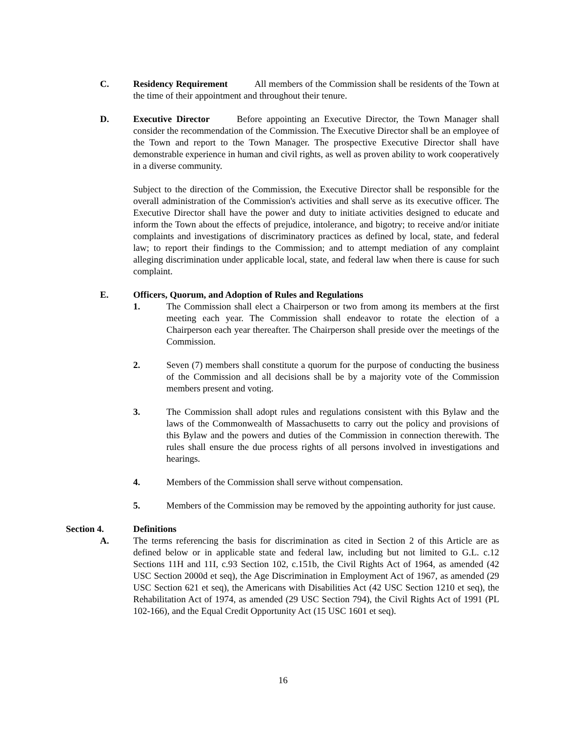C. Residency Requirement All members of the Commission shall be residents of the Town at the time of their appointment and throughout their tenure.
D. Executive Director Before appointing an Executive Director, the Town Manager shall consider the recommendation of the Commission. The Executive Director shall be an employee of the Town and report to the Town Manager. The prospective Executive Director shall have demonstrable experience in human and civil rights, as well as proven ability to work cooperatively in a diverse community.
Subject to the direction of the Commission, the Executive Director shall be responsible for the overall administration of the Commission's activities and shall serve as its executive officer. The Executive Director shall have the power and duty to initiate activities designed to educate and inform the Town about the effects of prejudice, intolerance, and bigotry; to receive and/or initiate complaints and investigations of discriminatory practices as defined by local, state, and federal law; to report their findings to the Commission; and to attempt mediation of any complaint alleging discrimination under applicable local, state, and federal law when there is cause for such complaint.
E. Officers, Quorum, and Adoption of Rules and Regulations
1. The Commission shall elect a Chairperson or two from among its members at the first meeting each year. The Commission shall endeavor to rotate the election of a Chairperson each year thereafter. The Chairperson shall preside over the meetings of the Commission.
2. Seven (7) members shall constitute a quorum for the purpose of conducting the business of the Commission and all decisions shall be by a majority vote of the Commission members present and voting.
3. The Commission shall adopt rules and regulations consistent with this Bylaw and the laws of the Commonwealth of Massachusetts to carry out the policy and provisions of this Bylaw and the powers and duties of the Commission in connection therewith. The rules shall ensure the due process rights of all persons involved in investigations and hearings.
4. Members of the Commission shall serve without compensation.
5. Members of the Commission may be removed by the appointing authority for just cause.
Section 4. Definitions
A. The terms referencing the basis for discrimination as cited in Section 2 of this Article are as defined below or in applicable state and federal law, including but not limited to G.L. c.12 Sections 11H and 11I, c.93 Section 102, c.151b, the Civil Rights Act of 1964, as amended (42 USC Section 2000d et seq), the Age Discrimination in Employment Act of 1967, as amended (29 USC Section 621 et seq), the Americans with Disabilities Act (42 USC Section 1210 et seq), the Rehabilitation Act of 1974, as amended (29 USC Section 794), the Civil Rights Act of 1991 (PL 102-166), and the Equal Credit Opportunity Act (15 USC 1601 et seq).
16